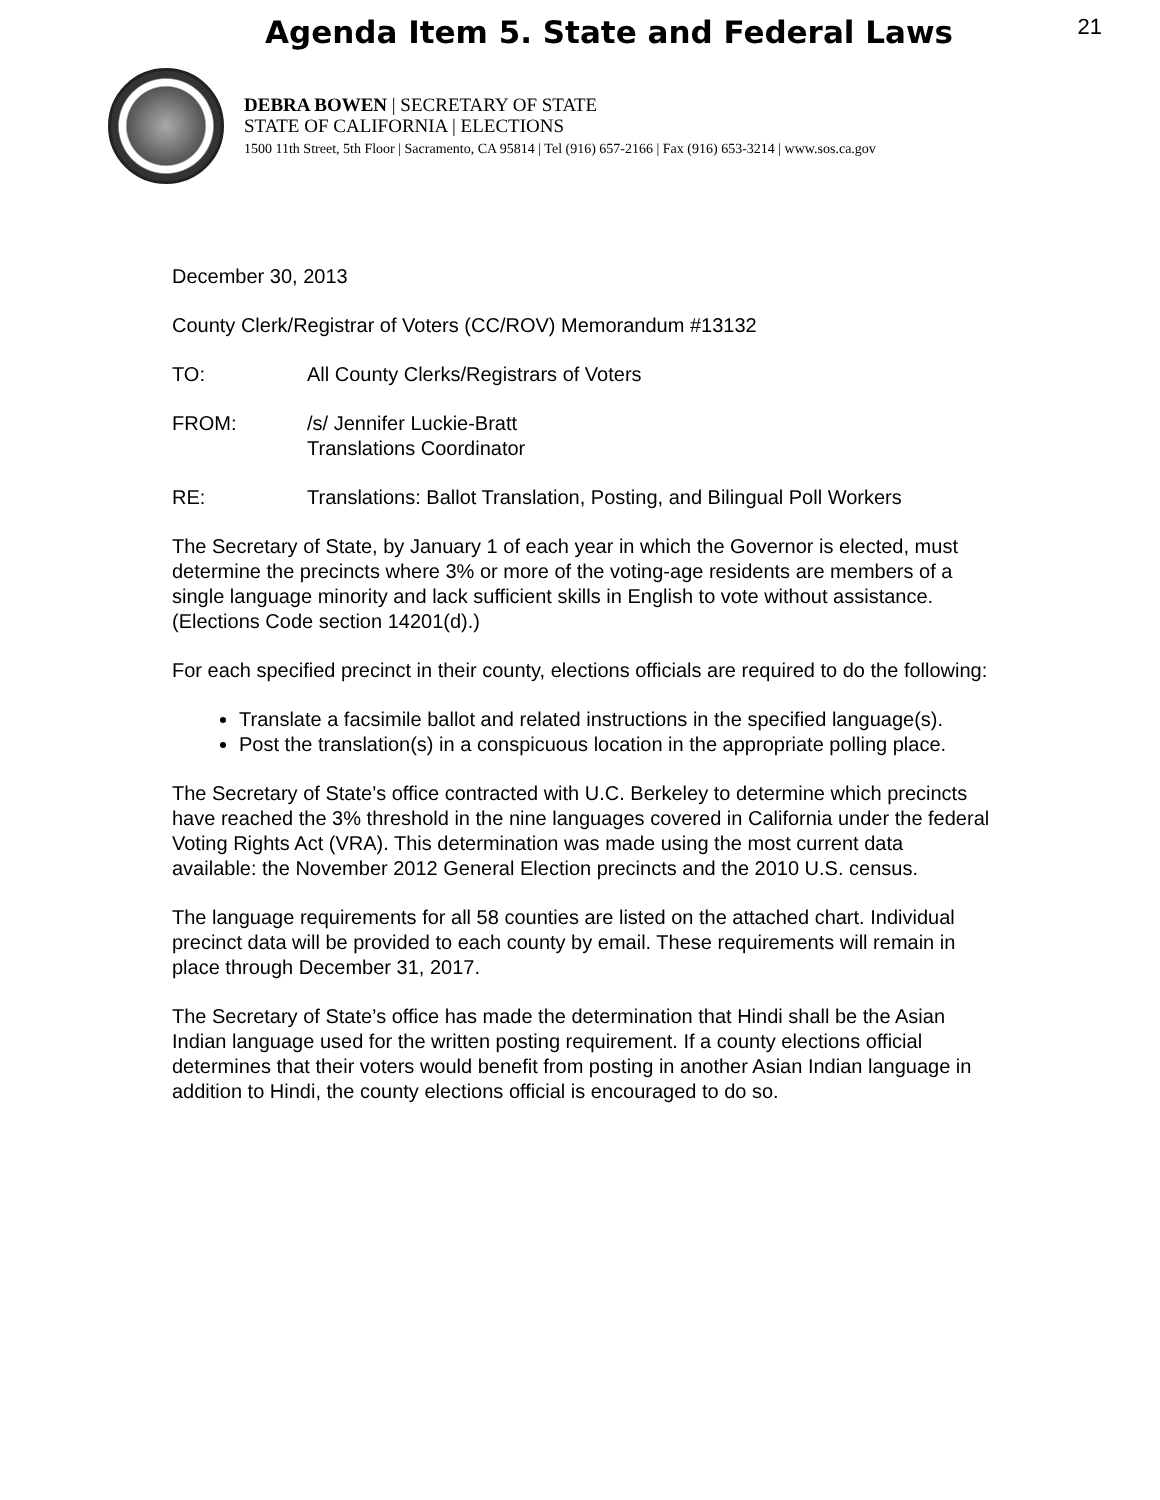Agenda Item 5. State and Federal Laws
21
DEBRA BOWEN | SECRETARY OF STATE
STATE OF CALIFORNIA | ELECTIONS
1500 11th Street, 5th Floor | Sacramento, CA 95814 | Tel (916) 657-2166 | Fax (916) 653-3214 | www.sos.ca.gov
December 30, 2013
County Clerk/Registrar of Voters (CC/ROV) Memorandum #13132
TO: All County Clerks/Registrars of Voters
FROM: /s/ Jennifer Luckie-Bratt
Translations Coordinator
RE: Translations: Ballot Translation, Posting, and Bilingual Poll Workers
The Secretary of State, by January 1 of each year in which the Governor is elected, must determine the precincts where 3% or more of the voting-age residents are members of a single language minority and lack sufficient skills in English to vote without assistance. (Elections Code section 14201(d).)
For each specified precinct in their county, elections officials are required to do the following:
Translate a facsimile ballot and related instructions in the specified language(s).
Post the translation(s) in a conspicuous location in the appropriate polling place.
The Secretary of State’s office contracted with U.C. Berkeley to determine which precincts have reached the 3% threshold in the nine languages covered in California under the federal Voting Rights Act (VRA). This determination was made using the most current data available: the November 2012 General Election precincts and the 2010 U.S. census.
The language requirements for all 58 counties are listed on the attached chart. Individual precinct data will be provided to each county by email. These requirements will remain in place through December 31, 2017.
The Secretary of State’s office has made the determination that Hindi shall be the Asian Indian language used for the written posting requirement. If a county elections official determines that their voters would benefit from posting in another Asian Indian language in addition to Hindi, the county elections official is encouraged to do so.